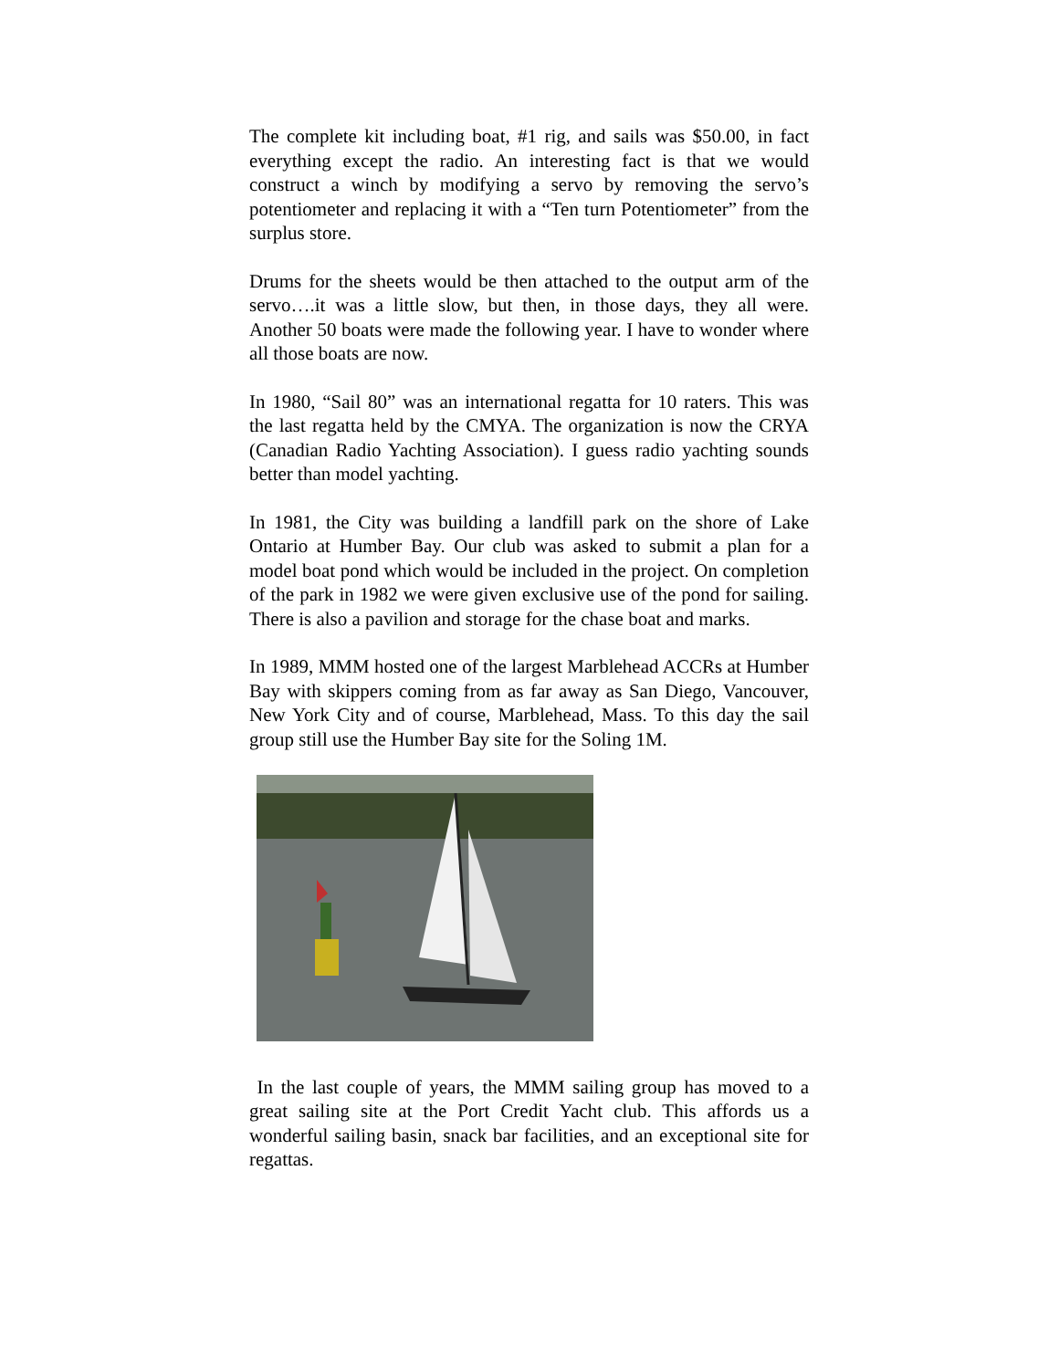The complete kit including boat, #1 rig, and sails was $50.00, in fact everything except the radio. An interesting fact is that we would construct a winch by modifying a servo by removing the servo’s potentiometer and replacing it with a “Ten turn Potentiometer” from the surplus store.
Drums for the sheets would be then attached to the output arm of the servo….it was a little slow, but then, in those days, they all were. Another 50 boats were made the following year. I have to wonder where all those boats are now.
In 1980, “Sail 80” was an international regatta for 10 raters. This was the last regatta held by the CMYA. The organization is now the CRYA (Canadian Radio Yachting Association). I guess radio yachting sounds better than model yachting.
In 1981, the City was building a landfill park on the shore of Lake Ontario at Humber Bay. Our club was asked to submit a plan for a model boat pond which would be included in the project. On completion of the park in 1982 we were given exclusive use of the pond for sailing. There is also a pavilion and storage for the chase boat and marks.
In 1989, MMM hosted one of the largest Marblehead ACCRs at Humber Bay with skippers coming from as far away as San Diego, Vancouver, New York City and of course, Marblehead, Mass. To this day the sail group still use the Humber Bay site for the Soling 1M.
In the last couple of years, the MMM sailing group has moved to a great sailing site at the Port Credit Yacht club. This affords us a wonderful sailing basin, snack bar facilities, and an exceptional site for regattas.